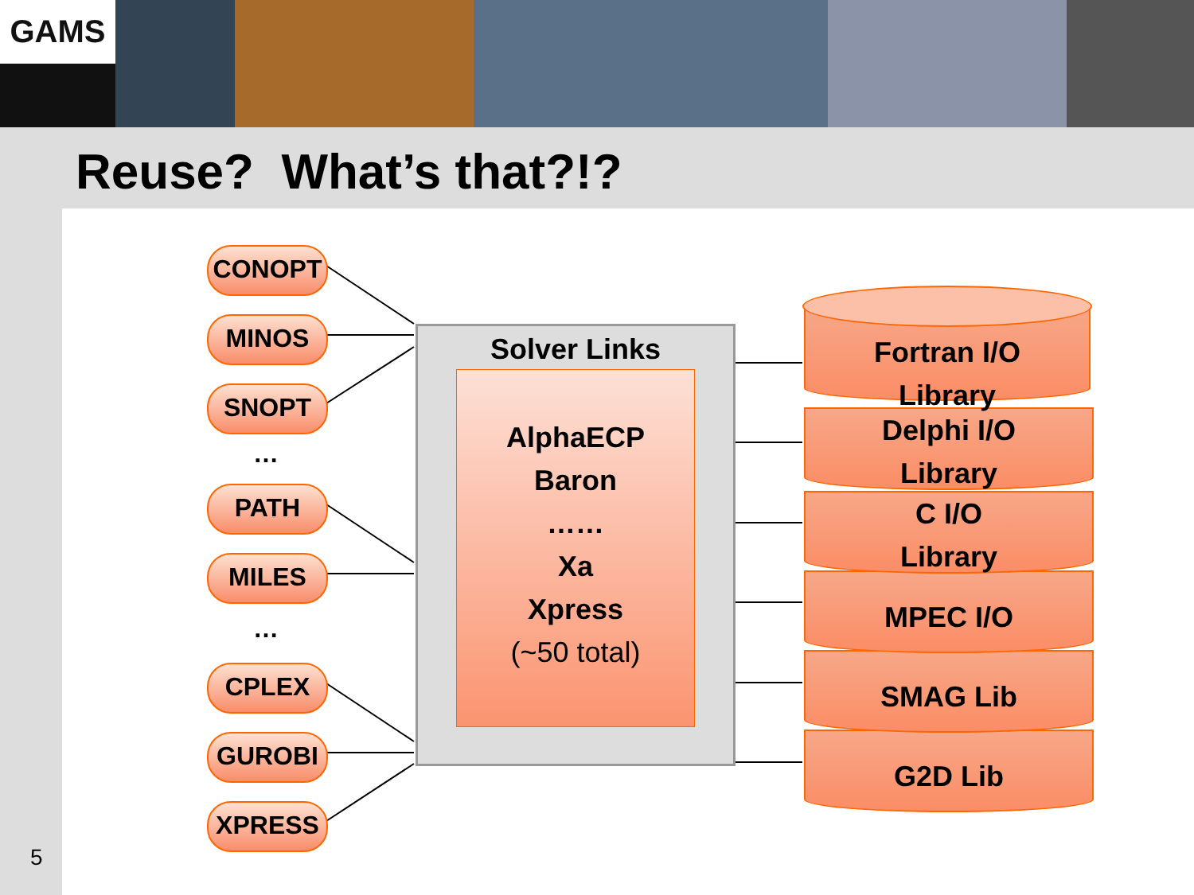GAMS
Reuse? What’s that?!?
CONOPT
MINOS
SNOPT
…
PATH
MILES
…
CPLEX
GUROBI
XPRESS
Solver Links
AlphaECP
Baron
……
Xa
Xpress
(~50 total)
G2D Lib
SMAG Lib
MPEC I/O
C I/O
Library
Delphi I/O
Library
Fortran I/O
Library
5